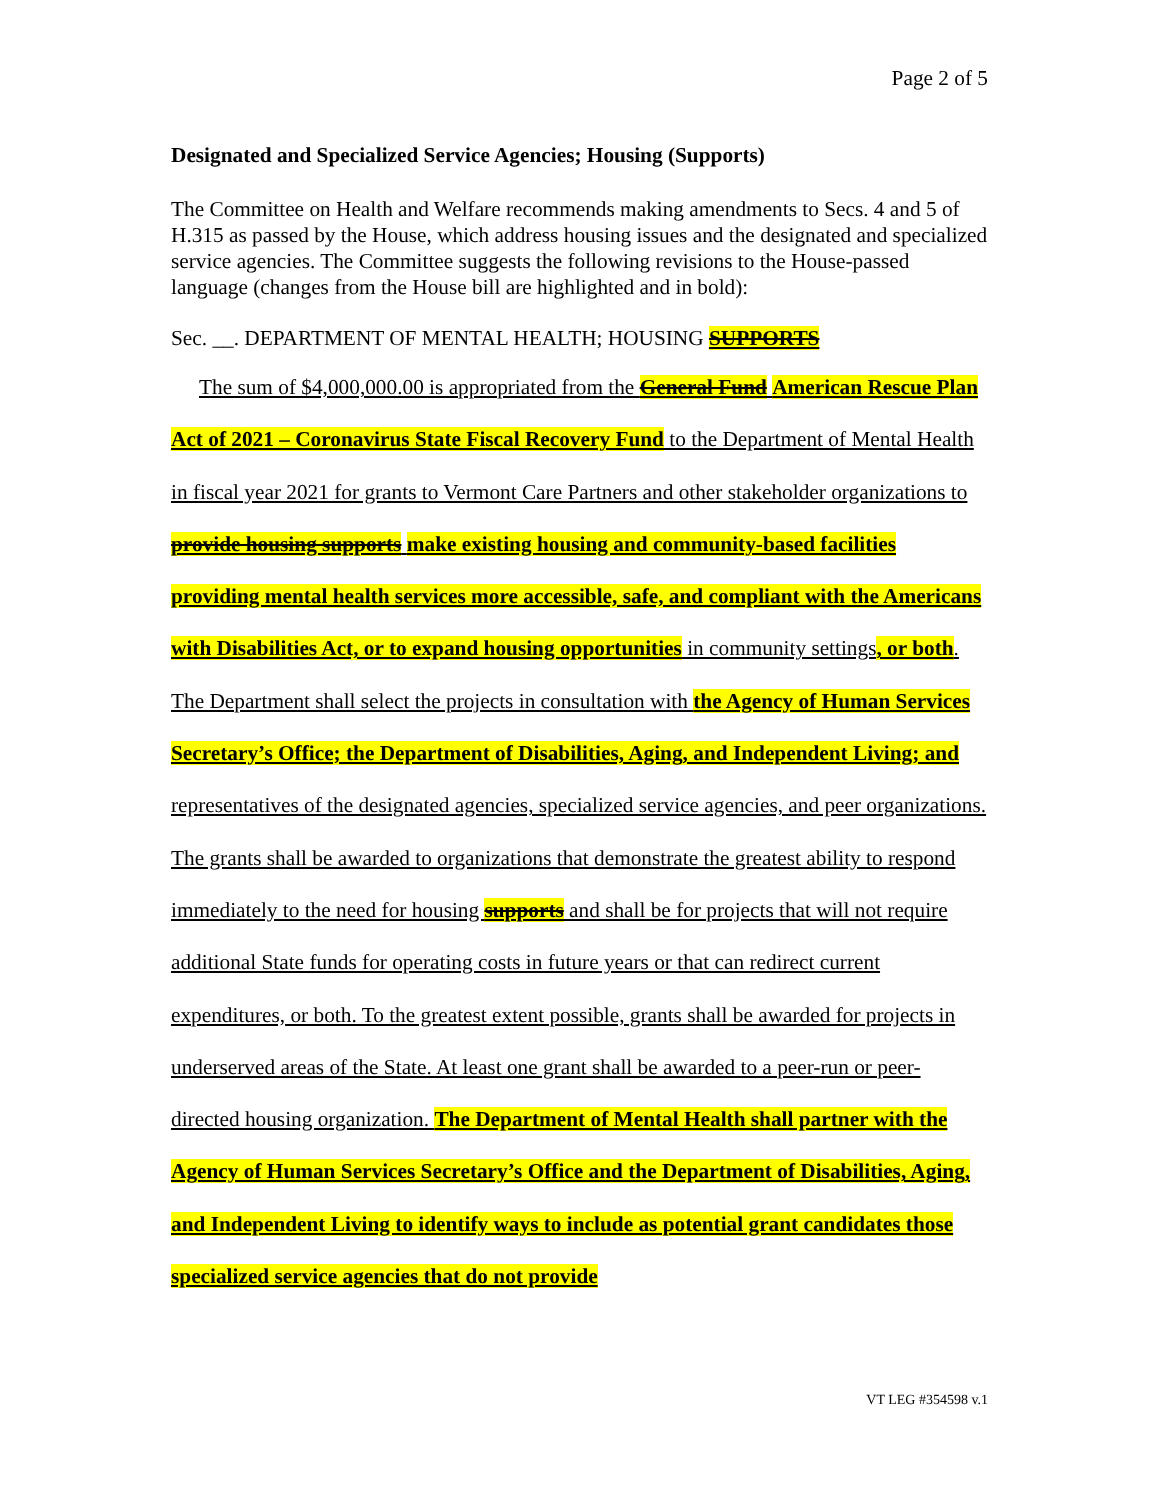Page 2 of 5
Designated and Specialized Service Agencies; Housing (Supports)
The Committee on Health and Welfare recommends making amendments to Secs. 4 and 5 of H.315 as passed by the House, which address housing issues and the designated and specialized service agencies. The Committee suggests the following revisions to the House-passed language (changes from the House bill are highlighted and in bold):
Sec. __. DEPARTMENT OF MENTAL HEALTH; HOUSING SUPPORTS
The sum of $4,000,000.00 is appropriated from the General Fund American Rescue Plan Act of 2021 – Coronavirus State Fiscal Recovery Fund to the Department of Mental Health in fiscal year 2021 for grants to Vermont Care Partners and other stakeholder organizations to provide housing supports make existing housing and community-based facilities providing mental health services more accessible, safe, and compliant with the Americans with Disabilities Act, or to expand housing opportunities in community settings, or both. The Department shall select the projects in consultation with the Agency of Human Services Secretary’s Office; the Department of Disabilities, Aging, and Independent Living; and representatives of the designated agencies, specialized service agencies, and peer organizations. The grants shall be awarded to organizations that demonstrate the greatest ability to respond immediately to the need for housing supports and shall be for projects that will not require additional State funds for operating costs in future years or that can redirect current expenditures, or both. To the greatest extent possible, grants shall be awarded for projects in underserved areas of the State. At least one grant shall be awarded to a peer-run or peer-directed housing organization. The Department of Mental Health shall partner with the Agency of Human Services Secretary’s Office and the Department of Disabilities, Aging, and Independent Living to identify ways to include as potential grant candidates those specialized service agencies that do not provide
VT LEG #354598 v.1